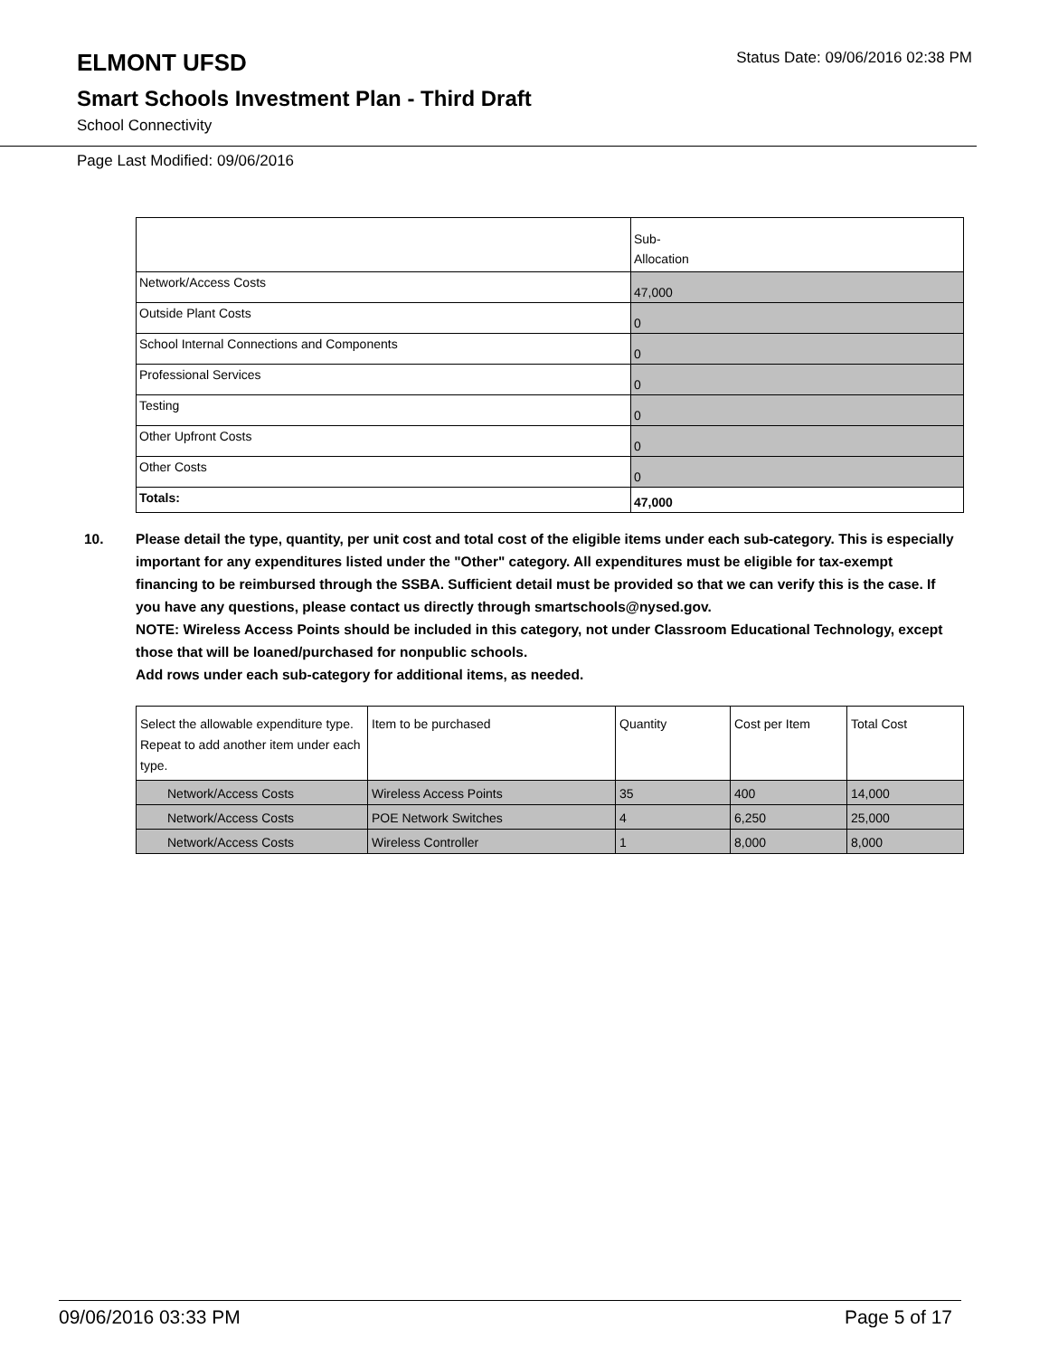ELMONT UFSD
Status Date: 09/06/2016 02:38 PM
Smart Schools Investment Plan - Third Draft
School Connectivity
Page Last Modified: 09/06/2016
| | Sub- Allocation |
| Network/Access Costs | 47,000 |
| Outside Plant Costs | 0 |
| School Internal Connections and Components | 0 |
| Professional Services | 0 |
| Testing | 0 |
| Other Upfront Costs | 0 |
| Other Costs | 0 |
| Totals: | 47,000 |
10. Please detail the type, quantity, per unit cost and total cost of the eligible items under each sub-category. This is especially important for any expenditures listed under the "Other" category. All expenditures must be eligible for tax-exempt financing to be reimbursed through the SSBA. Sufficient detail must be provided so that we can verify this is the case. If you have any questions, please contact us directly through smartschools@nysed.gov.
NOTE: Wireless Access Points should be included in this category, not under Classroom Educational Technology, except those that will be loaned/purchased for nonpublic schools.
Add rows under each sub-category for additional items, as needed.
| Select the allowable expenditure type. Repeat to add another item under each type. | Item to be purchased | Quantity | Cost per Item | Total Cost |
| Network/Access Costs | Wireless Access Points | 35 | 400 | 14,000 |
| Network/Access Costs | POE Network Switches | 4 | 6,250 | 25,000 |
| Network/Access Costs | Wireless Controller | 1 | 8,000 | 8,000 |
09/06/2016 03:33 PM Page 5 of 17